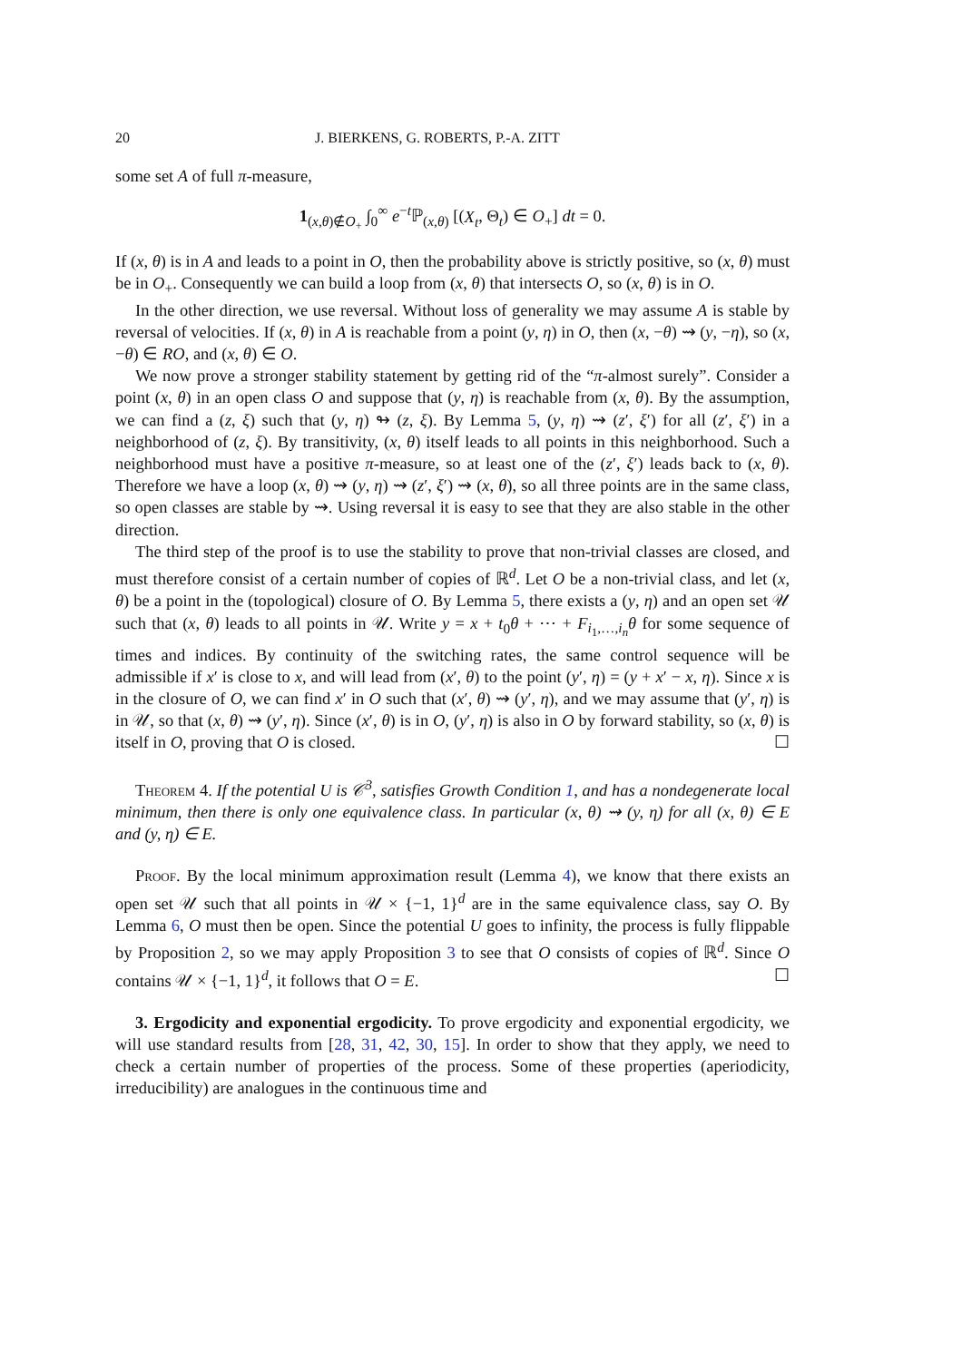20 J. BIERKENS, G. ROBERTS, P.-A. ZITT
some set A of full π-measure,
1<sub>(x,θ)∉O<sub>+</sub></sub> ∫<sub>0</sub><sup>∞</sup> e<sup>−t</sup>ℙ<sub>(x,θ)</sub> [(X<sub>t</sub>, Θ<sub>t</sub>) ∈ O<sub>+</sub>] dt = 0.
If (x, θ) is in A and leads to a point in O, then the probability above is strictly positive, so (x, θ) must be in O<sub>+</sub>. Consequently we can build a loop from (x, θ) that intersects O, so (x, θ) is in O.
In the other direction, we use reversal. Without loss of generality we may assume A is stable by reversal of velocities. If (x, θ) in A is reachable from a point (y, η) in O, then (x, −θ) ⇝ (y, −η), so (x, −θ) ∈ RO, and (x, θ) ∈ O.
We now prove a stronger stability statement by getting rid of the “π-almost surely”. Consider a point (x, θ) in an open class O and suppose that (y, η) is reachable from (x, θ). By the assumption, we can find a (z, ξ) such that (y, η) ↬ (z, ξ). By Lemma 5, (y, η) ⇝ (z′, ξ′) for all (z′, ξ′) in a neighborhood of (z, ξ). By transitivity, (x, θ) itself leads to all points in this neighborhood. Such a neighborhood must have a positive π-measure, so at least one of the (z′, ξ′) leads back to (x, θ). Therefore we have a loop (x, θ) ⇝ (y, η) ⇝ (z′, ξ′) ⇝ (x, θ), so all three points are in the same class, so open classes are stable by ⇝. Using reversal it is easy to see that they are also stable in the other direction.
The third step of the proof is to use the stability to prove that non-trivial classes are closed, and must therefore consist of a certain number of copies of ℝ<sup>d</sup>. Let O be a non-trivial class, and let (x, θ) be a point in the (topological) closure of O. By Lemma 5, there exists a (y, η) and an open set 𝒰 such that (x, θ) leads to all points in 𝒰. Write y = x + t<sub>0</sub>θ + ⋯ + F<sub>i<sub>1</sub>,…,i<sub>n</sub></sub>θ for some sequence of times and indices. By continuity of the switching rates, the same control sequence will be admissible if x′ is close to x, and will lead from (x′, θ) to the point (y′, η) = (y + x′ − x, η). Since x is in the closure of O, we can find x′ in O such that (x′, θ) ⇝ (y′, η), and we may assume that (y′, η) is in 𝒰, so that (x, θ) ⇝ (y′, η). Since (x′, θ) is in O, (y′, η) is also in O by forward stability, so (x, θ) is itself in O, proving that O is closed. ☐
Theorem 4. If the potential U is 𝒞<sup>3</sup>, satisfies Growth Condition 1, and has a nondegenerate local minimum, then there is only one equivalence class. In particular (x, θ) ⇝ (y, η) for all (x, θ) ∈ E and (y, η) ∈ E.
Proof. By the local minimum approximation result (Lemma 4), we know that there exists an open set 𝒰 such that all points in 𝒰 × {−1, 1}<sup>d</sup> are in the same equivalence class, say O. By Lemma 6, O must then be open. Since the potential U goes to infinity, the process is fully flippable by Proposition 2, so we may apply Proposition 3 to see that O consists of copies of ℝ<sup>d</sup>. Since O contains 𝒰 × {−1, 1}<sup>d</sup>, it follows that O = E. ☐
3. Ergodicity and exponential ergodicity. To prove ergodicity and exponential ergodicity, we will use standard results from [28, 31, 42, 30, 15]. In order to show that they apply, we need to check a certain number of properties of the process. Some of these properties (aperiodicity, irreducibility) are analogues in the continuous time and